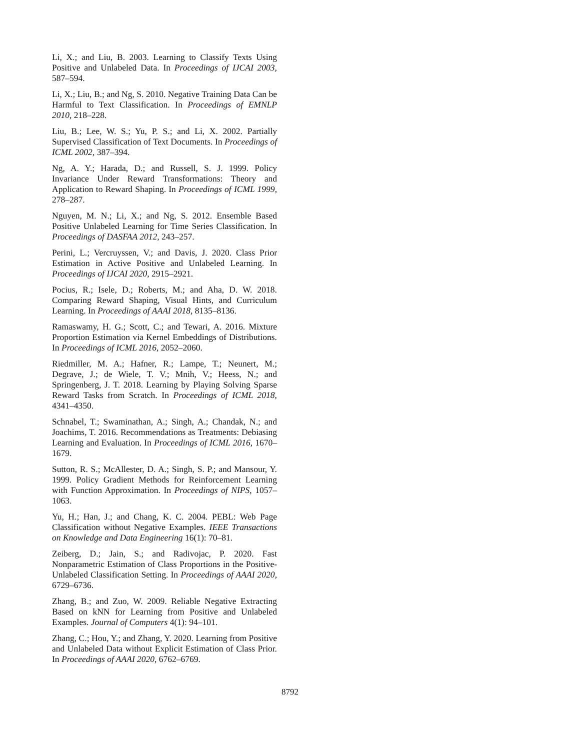Li, X.; and Liu, B. 2003. Learning to Classify Texts Using Positive and Unlabeled Data. In Proceedings of IJCAI 2003, 587–594.
Li, X.; Liu, B.; and Ng, S. 2010. Negative Training Data Can be Harmful to Text Classification. In Proceedings of EMNLP 2010, 218–228.
Liu, B.; Lee, W. S.; Yu, P. S.; and Li, X. 2002. Partially Supervised Classification of Text Documents. In Proceedings of ICML 2002, 387–394.
Ng, A. Y.; Harada, D.; and Russell, S. J. 1999. Policy Invariance Under Reward Transformations: Theory and Application to Reward Shaping. In Proceedings of ICML 1999, 278–287.
Nguyen, M. N.; Li, X.; and Ng, S. 2012. Ensemble Based Positive Unlabeled Learning for Time Series Classification. In Proceedings of DASFAA 2012, 243–257.
Perini, L.; Vercruyssen, V.; and Davis, J. 2020. Class Prior Estimation in Active Positive and Unlabeled Learning. In Proceedings of IJCAI 2020, 2915–2921.
Pocius, R.; Isele, D.; Roberts, M.; and Aha, D. W. 2018. Comparing Reward Shaping, Visual Hints, and Curriculum Learning. In Proceedings of AAAI 2018, 8135–8136.
Ramaswamy, H. G.; Scott, C.; and Tewari, A. 2016. Mixture Proportion Estimation via Kernel Embeddings of Distributions. In Proceedings of ICML 2016, 2052–2060.
Riedmiller, M. A.; Hafner, R.; Lampe, T.; Neunert, M.; Degrave, J.; de Wiele, T. V.; Mnih, V.; Heess, N.; and Springenberg, J. T. 2018. Learning by Playing Solving Sparse Reward Tasks from Scratch. In Proceedings of ICML 2018, 4341–4350.
Schnabel, T.; Swaminathan, A.; Singh, A.; Chandak, N.; and Joachims, T. 2016. Recommendations as Treatments: Debiasing Learning and Evaluation. In Proceedings of ICML 2016, 1670–1679.
Sutton, R. S.; McAllester, D. A.; Singh, S. P.; and Mansour, Y. 1999. Policy Gradient Methods for Reinforcement Learning with Function Approximation. In Proceedings of NIPS, 1057–1063.
Yu, H.; Han, J.; and Chang, K. C. 2004. PEBL: Web Page Classification without Negative Examples. IEEE Transactions on Knowledge and Data Engineering 16(1): 70–81.
Zeiberg, D.; Jain, S.; and Radivojac, P. 2020. Fast Nonparametric Estimation of Class Proportions in the Positive-Unlabeled Classification Setting. In Proceedings of AAAI 2020, 6729–6736.
Zhang, B.; and Zuo, W. 2009. Reliable Negative Extracting Based on kNN for Learning from Positive and Unlabeled Examples. Journal of Computers 4(1): 94–101.
Zhang, C.; Hou, Y.; and Zhang, Y. 2020. Learning from Positive and Unlabeled Data without Explicit Estimation of Class Prior. In Proceedings of AAAI 2020, 6762–6769.
8792